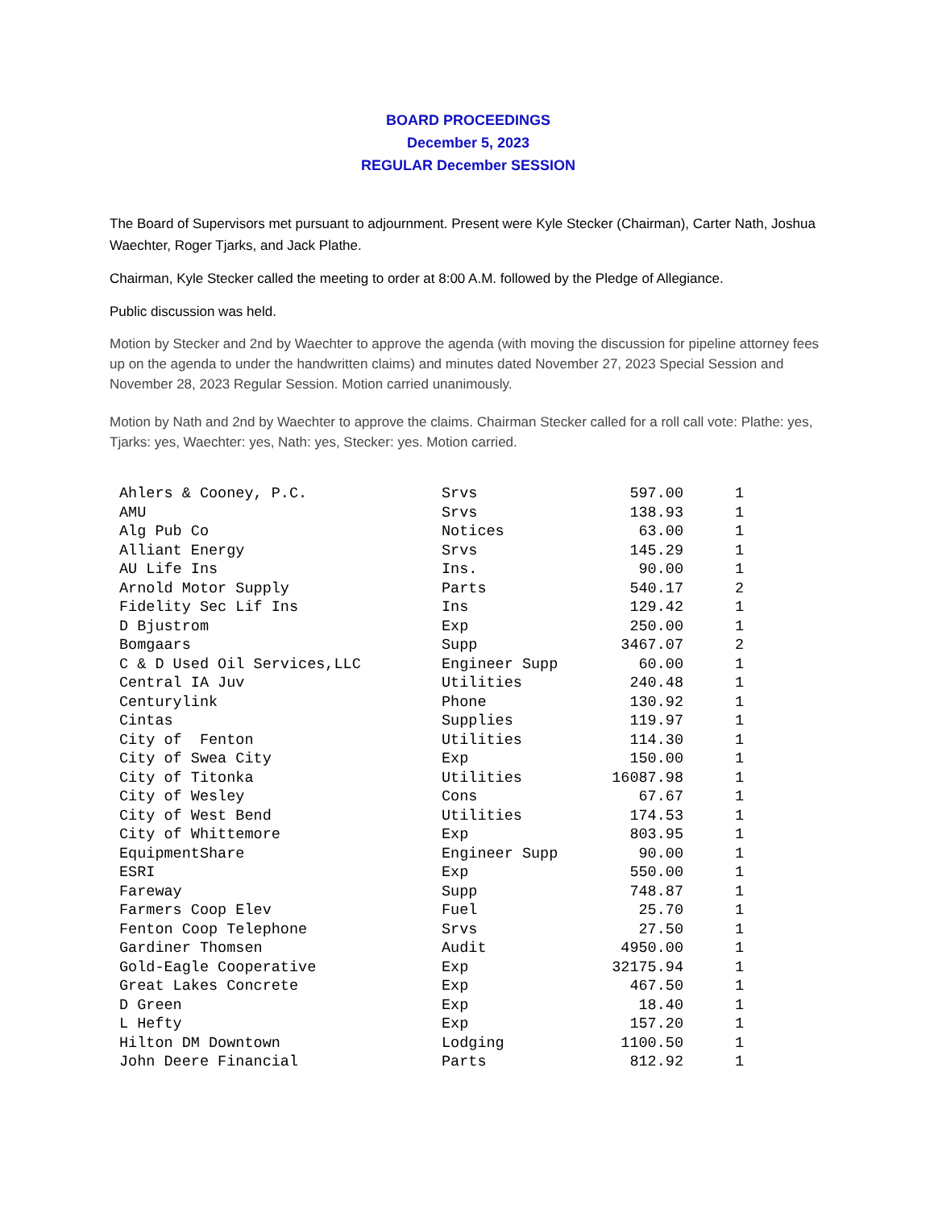BOARD PROCEEDINGS
December 5, 2023
REGULAR December SESSION
The Board of Supervisors met pursuant to adjournment. Present were Kyle Stecker (Chairman), Carter Nath, Joshua Waechter, Roger Tjarks, and Jack Plathe.
Chairman, Kyle Stecker called the meeting to order at 8:00 A.M. followed by the Pledge of Allegiance.
Public discussion was held.
Motion by Stecker and 2nd by Waechter to approve the agenda (with moving the discussion for pipeline attorney fees up on the agenda to under the handwritten claims) and minutes dated November 27, 2023 Special Session and November 28, 2023 Regular Session. Motion carried unanimously.
Motion by Nath and 2nd by Waechter to approve the claims. Chairman Stecker called for a roll call vote: Plathe: yes, Tjarks: yes, Waechter: yes, Nath: yes, Stecker: yes. Motion carried.
| Ahlers & Cooney, P.C. | Srvs | 597.00 | 1 |
| AMU | Srvs | 138.93 | 1 |
| Alg Pub Co | Notices | 63.00 | 1 |
| Alliant Energy | Srvs | 145.29 | 1 |
| AU Life Ins | Ins. | 90.00 | 1 |
| Arnold Motor Supply | Parts | 540.17 | 2 |
| Fidelity Sec Lif Ins | Ins | 129.42 | 1 |
| D Bjustrom | Exp | 250.00 | 1 |
| Bomgaars | Supp | 3467.07 | 2 |
| C & D Used Oil Services,LLC | Engineer Supp | 60.00 | 1 |
| Central IA Juv | Utilities | 240.48 | 1 |
| Centurylink | Phone | 130.92 | 1 |
| Cintas | Supplies | 119.97 | 1 |
| City of Fenton | Utilities | 114.30 | 1 |
| City of Swea City | Exp | 150.00 | 1 |
| City of Titonka | Utilities | 16087.98 | 1 |
| City of Wesley | Cons | 67.67 | 1 |
| City of West Bend | Utilities | 174.53 | 1 |
| City of Whittemore | Exp | 803.95 | 1 |
| EquipmentShare | Engineer Supp | 90.00 | 1 |
| ESRI | Exp | 550.00 | 1 |
| Fareway | Supp | 748.87 | 1 |
| Farmers Coop Elev | Fuel | 25.70 | 1 |
| Fenton Coop Telephone | Srvs | 27.50 | 1 |
| Gardiner Thomsen | Audit | 4950.00 | 1 |
| Gold-Eagle Cooperative | Exp | 32175.94 | 1 |
| Great Lakes Concrete | Exp | 467.50 | 1 |
| D Green | Exp | 18.40 | 1 |
| L Hefty | Exp | 157.20 | 1 |
| Hilton DM Downtown | Lodging | 1100.50 | 1 |
| John Deere Financial | Parts | 812.92 | 1 |